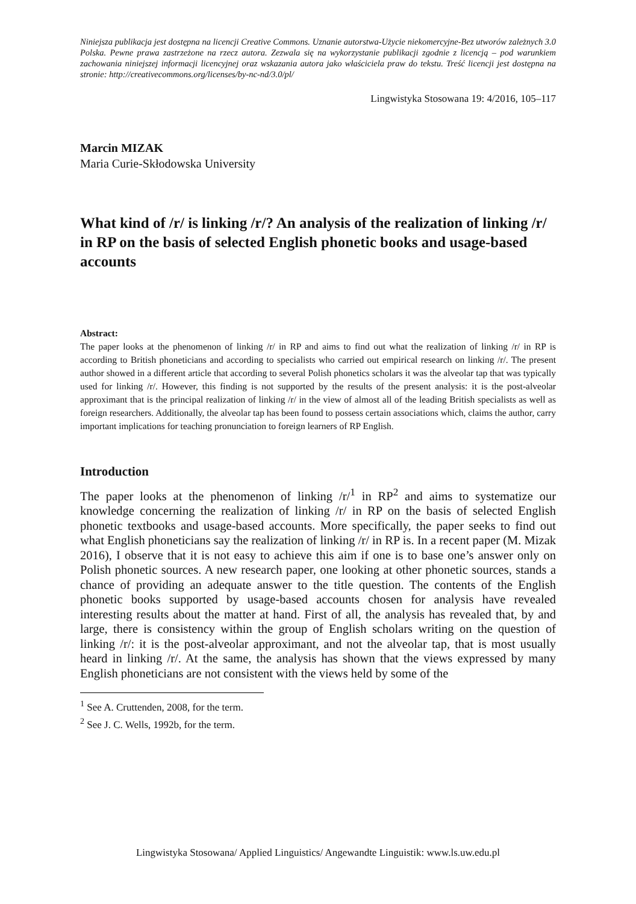Niniejsza publikacja jest dostępna na licencji Creative Commons. Uznanie autorstwa-Użycie niekomercyjne-Bez utworów zależnych 3.0 Polska. Pewne prawa zastrzeżone na rzecz autora. Zezwala się na wykorzystanie publikacji zgodnie z licencją – pod warunkiem zachowania niniejszej informacji licencyjnej oraz wskazania autora jako właściciela praw do tekstu. Treść licencji jest dostępna na stronie: http://creativecommons.org/licenses/by-nc-nd/3.0/pl/
Lingwistyka Stosowana 19: 4/2016, 105–117
Marcin MIZAK
Maria Curie-Skłodowska University
What kind of /r/ is linking /r/? An analysis of the realization of linking /r/ in RP on the basis of selected English phonetic books and usage-based accounts
Abstract:
The paper looks at the phenomenon of linking /r/ in RP and aims to find out what the realization of linking /r/ in RP is according to British phoneticians and according to specialists who carried out empirical research on linking /r/. The present author showed in a different article that according to several Polish phonetics scholars it was the alveolar tap that was typically used for linking /r/. However, this finding is not supported by the results of the present analysis: it is the post-alveolar approximant that is the principal realization of linking /r/ in the view of almost all of the leading British specialists as well as foreign researchers. Additionally, the alveolar tap has been found to possess certain associations which, claims the author, carry important implications for teaching pronunciation to foreign learners of RP English.
Introduction
The paper looks at the phenomenon of linking /r/<sup>1</sup> in RP<sup>2</sup> and aims to systematize our knowledge concerning the realization of linking /r/ in RP on the basis of selected English phonetic textbooks and usage-based accounts. More specifically, the paper seeks to find out what English phoneticians say the realization of linking /r/ in RP is. In a recent paper (M. Mizak 2016), I observe that it is not easy to achieve this aim if one is to base one’s answer only on Polish phonetic sources. A new research paper, one looking at other phonetic sources, stands a chance of providing an adequate answer to the title question. The contents of the English phonetic books supported by usage-based accounts chosen for analysis have revealed interesting results about the matter at hand. First of all, the analysis has revealed that, by and large, there is consistency within the group of English scholars writing on the question of linking /r/: it is the post-alveolar approximant, and not the alveolar tap, that is most usually heard in linking /r/. At the same, the analysis has shown that the views expressed by many English phoneticians are not consistent with the views held by some of the
<sup>1</sup> See A. Cruttenden, 2008, for the term.
<sup>2</sup> See J. C. Wells, 1992b, for the term.
Lingwistyka Stosowana/ Applied Linguistics/ Angewandte Linguistik: www.ls.uw.edu.pl